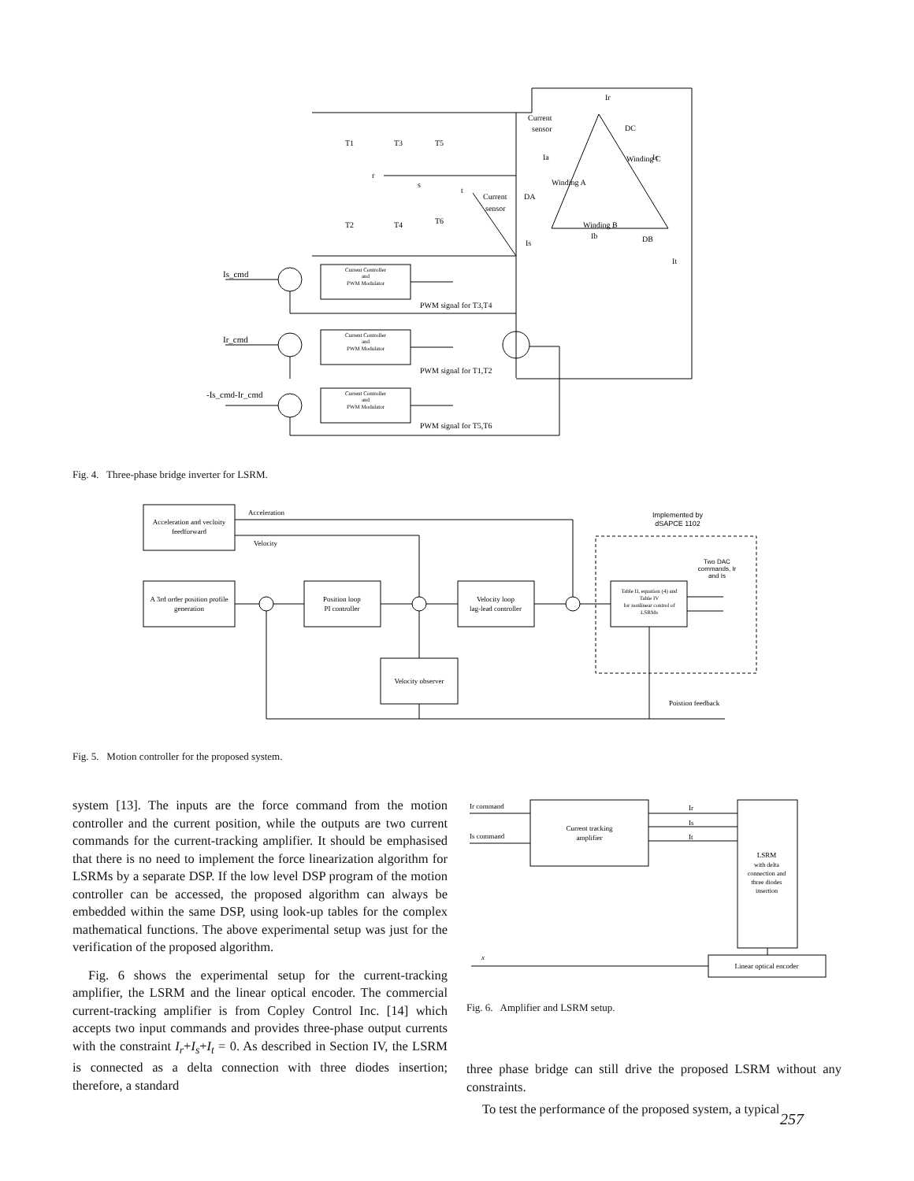Ir
Current
sensor
DC
T1
T3
T5
Ia
Ic
r
s
t
Current
sensor
DA
T2
T4
T6
Winding B
Ib
DB
Is
It
Winding A
Winding C
Is_cmd
Ir_cmd
-Is_cmd-Ir_cmd
Current Controller
and
PWM Modulator
Current Controller
and
PWM Modulator
Current Controller
and
PWM Modulator
PWM signal for T3,T4
PWM signal for T1,T2
PWM signal for T5,T6
Fig. 4. Three-phase bridge inverter for LSRM.
Acceleration
Velocity
Acceleration and vecloity
feedforward
A 3rd order position profile
generation
Position loop
PI controller
Velocity loop
lag-lead controller
Velocity observer
Table II, equation (4) and
Table IV
for nonlinear control of
LSRMs
Implemented by
dSAPCE 1102
Two DAC
commands, Ir
and Is
Poistion feedback
Fig. 5. Motion controller for the proposed system.
system [13]. The inputs are the force command from the motion controller and the current position, while the outputs are two current commands for the current-tracking amplifier. It should be emphasised that there is no need to implement the force linearization algorithm for LSRMs by a separate DSP. If the low level DSP program of the motion controller can be accessed, the proposed algorithm can always be embedded within the same DSP, using look-up tables for the complex mathematical functions. The above experimental setup was just for the verification of the proposed algorithm.
Fig. 6 shows the experimental setup for the current-tracking amplifier, the LSRM and the linear optical encoder. The commercial current-tracking amplifier is from Copley Control Inc. [14] which accepts two input commands and provides three-phase output currents with the constraint I<sub>r</sub>+I<sub>s</sub>+I<sub>t</sub> = 0. As described in Section IV, the LSRM is connected as a delta connection with three diodes insertion; therefore, a standard
Ir command
Is command
Ir
Is
It
x
Current tracking
amplifier
LSRM
with delta
connection and
three diodes
insertion
Linear optical encoder
Fig. 6. Amplifier and LSRM setup.
three phase bridge can still drive the proposed LSRM without any constraints.
To test the performance of the proposed system, a typical
257